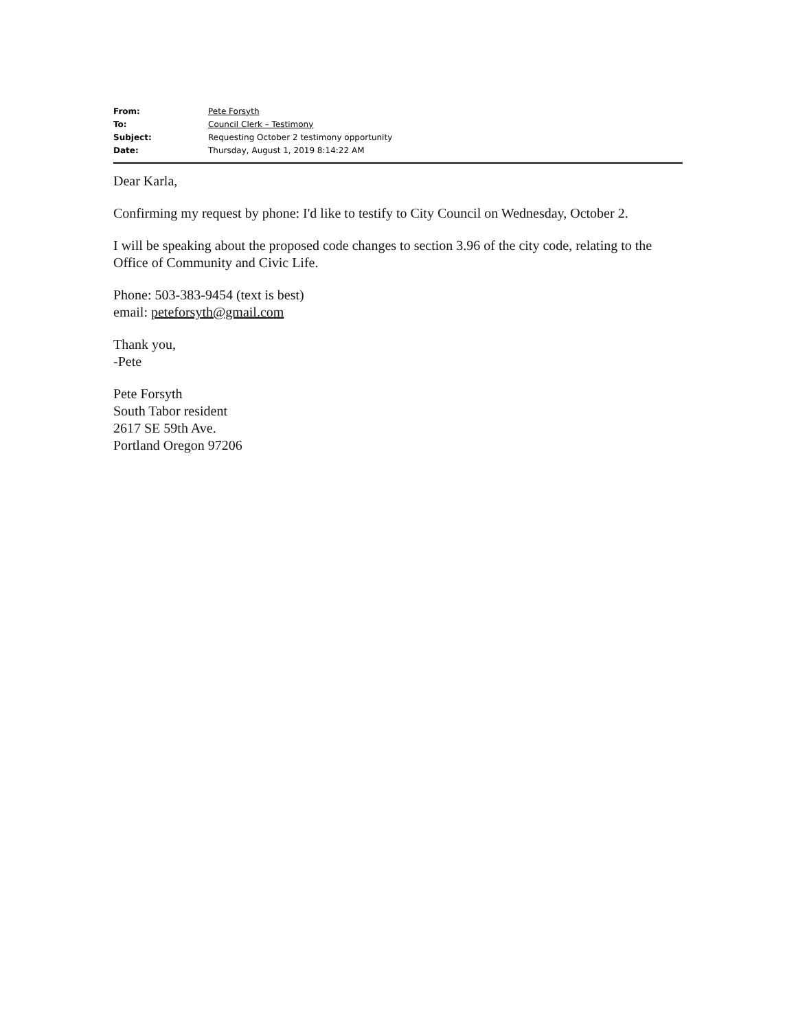| From: | Pete Forsyth |
| To: | Council Clerk – Testimony |
| Subject: | Requesting October 2 testimony opportunity |
| Date: | Thursday, August 1, 2019 8:14:22 AM |
Dear Karla,
Confirming my request by phone: I'd like to testify to City Council on Wednesday, October 2.
I will be speaking about the proposed code changes to section 3.96 of the city code, relating to the Office of Community and Civic Life.
Phone: 503-383-9454 (text is best)
email: peteforsyth@gmail.com
Thank you,
-Pete
Pete Forsyth
South Tabor resident
2617 SE 59th Ave.
Portland Oregon 97206